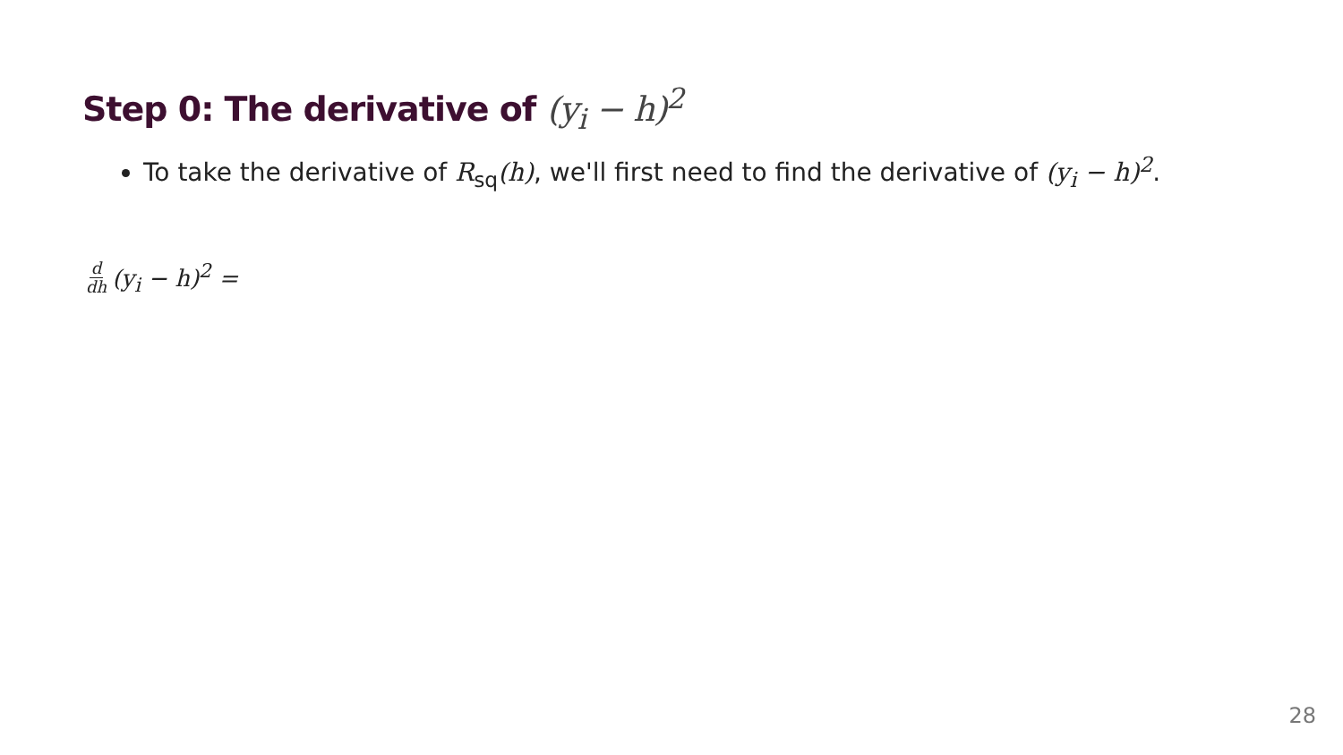Step 0: The derivative of (y<sub>i</sub> − h)<sup>2</sup>
To take the derivative of R<sub>sq</sub>(h), we'll first need to find the derivative of (y<sub>i</sub> − h)<sup>2</sup>.
d dh (y<sub>i</sub> − h)<sup>2</sup> =
28